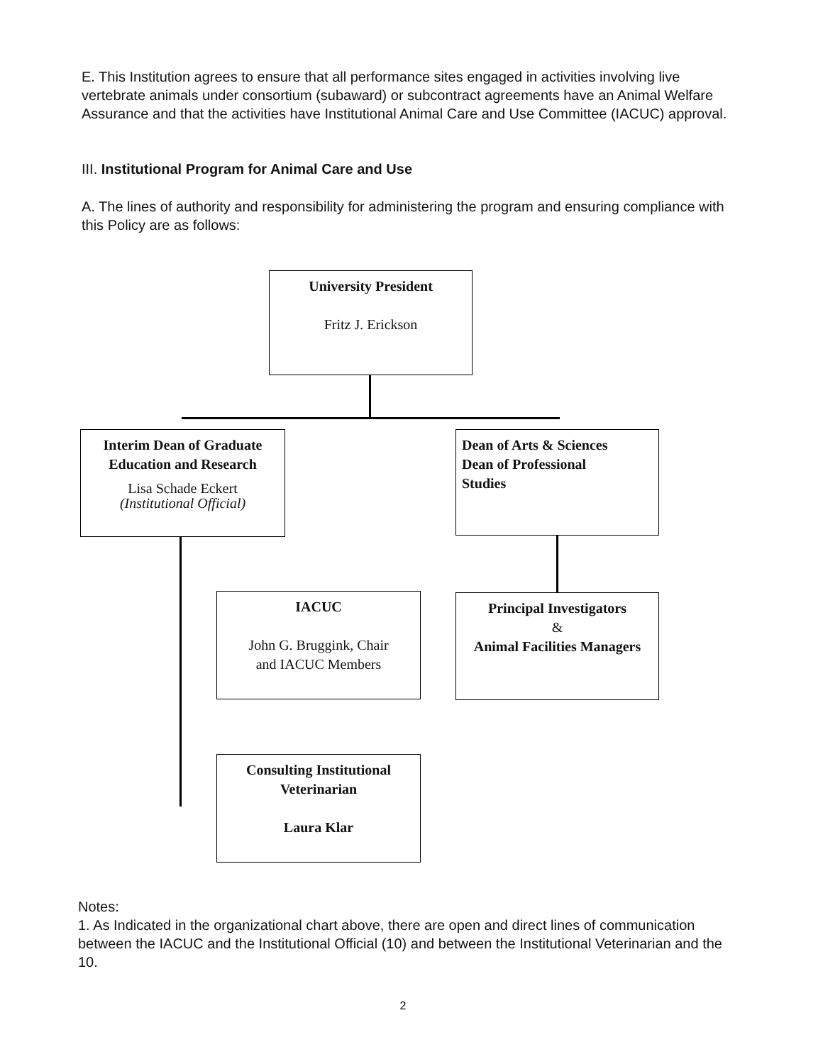E. This Institution agrees to ensure that all performance sites engaged in activities involving live vertebrate animals under consortium (subaward) or subcontract agreements have an Animal Welfare Assurance and that the activities have Institutional Animal Care and Use Committee (IACUC) approval.
III. Institutional Program for Animal Care and Use
A. The lines of authority and responsibility for administering the program and ensuring compliance with this Policy are as follows:
University President
Fritz J. Erickson
Interim Dean of Graduate
Education and Research
Lisa Schade Eckert
(Institutional Official)
Dean of Arts & Sciences
Dean of Professional
Studies
IACUC
John G. Bruggink, Chair
and IACUC Members
Principal Investigators
&
Animal Facilities Managers
Consulting Institutional
Veterinarian
Laura Klar
Notes:
1. As Indicated in the organizational chart above, there are open and direct lines of communication between the IACUC and the Institutional Official (10) and between the Institutional Veterinarian and the 10.
2